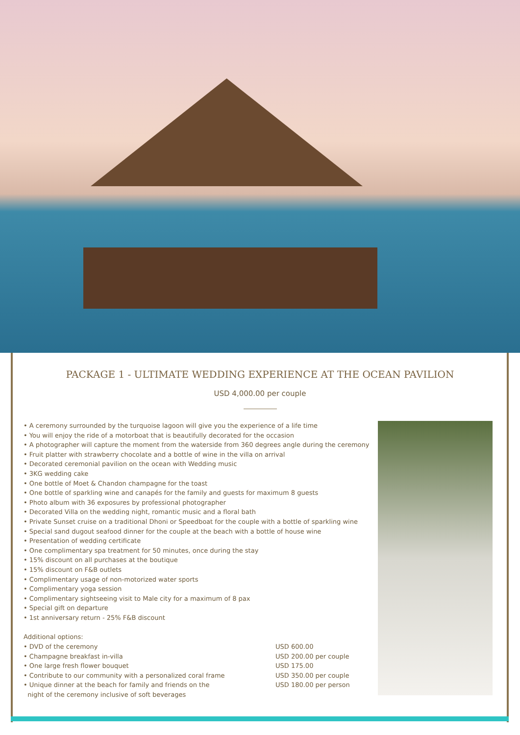PACKAGE 1 - ULTIMATE WEDDING EXPERIENCE AT THE OCEAN PAVILION
USD 4,000.00 per couple
• A ceremony surrounded by the turquoise lagoon will give you the experience of a life time
• You will enjoy the ride of a motorboat that is beautifully decorated for the occasion
• A photographer will capture the moment from the waterside from 360 degrees angle during the ceremony
• Fruit platter with strawberry chocolate and a bottle of wine in the villa on arrival
• Decorated ceremonial pavilion on the ocean with Wedding music
• 3KG wedding cake
• One bottle of Moet & Chandon champagne for the toast
• One bottle of sparkling wine and canapés for the family and guests for maximum 8 guests
• Photo album with 36 exposures by professional photographer
• Decorated Villa on the wedding night, romantic music and a floral bath
• Private Sunset cruise on a traditional Dhoni or Speedboat for the couple with a bottle of sparkling wine
• Special sand dugout seafood dinner for the couple at the beach with a bottle of house wine
• Presentation of wedding certificate
• One complimentary spa treatment for 50 minutes, once during the stay
• 15% discount on all purchases at the boutique
• 15% discount on F&B outlets
• Complimentary usage of non-motorized water sports
• Complimentary yoga session
• Complimentary sightseeing visit to Male city for a maximum of 8 pax
• Special gift on departure
• 1st anniversary return - 25% F&B discount
Additional options:
• DVD of the ceremony USD 600.00
• Champagne breakfast in-villa USD 200.00 per couple
• One large fresh flower bouquet USD 175.00
• Contribute to our community with a personalized coral frame USD 350.00 per couple
• Unique dinner at the beach for family and friends on the
night of the ceremony inclusive of soft beverages USD 180.00 per person